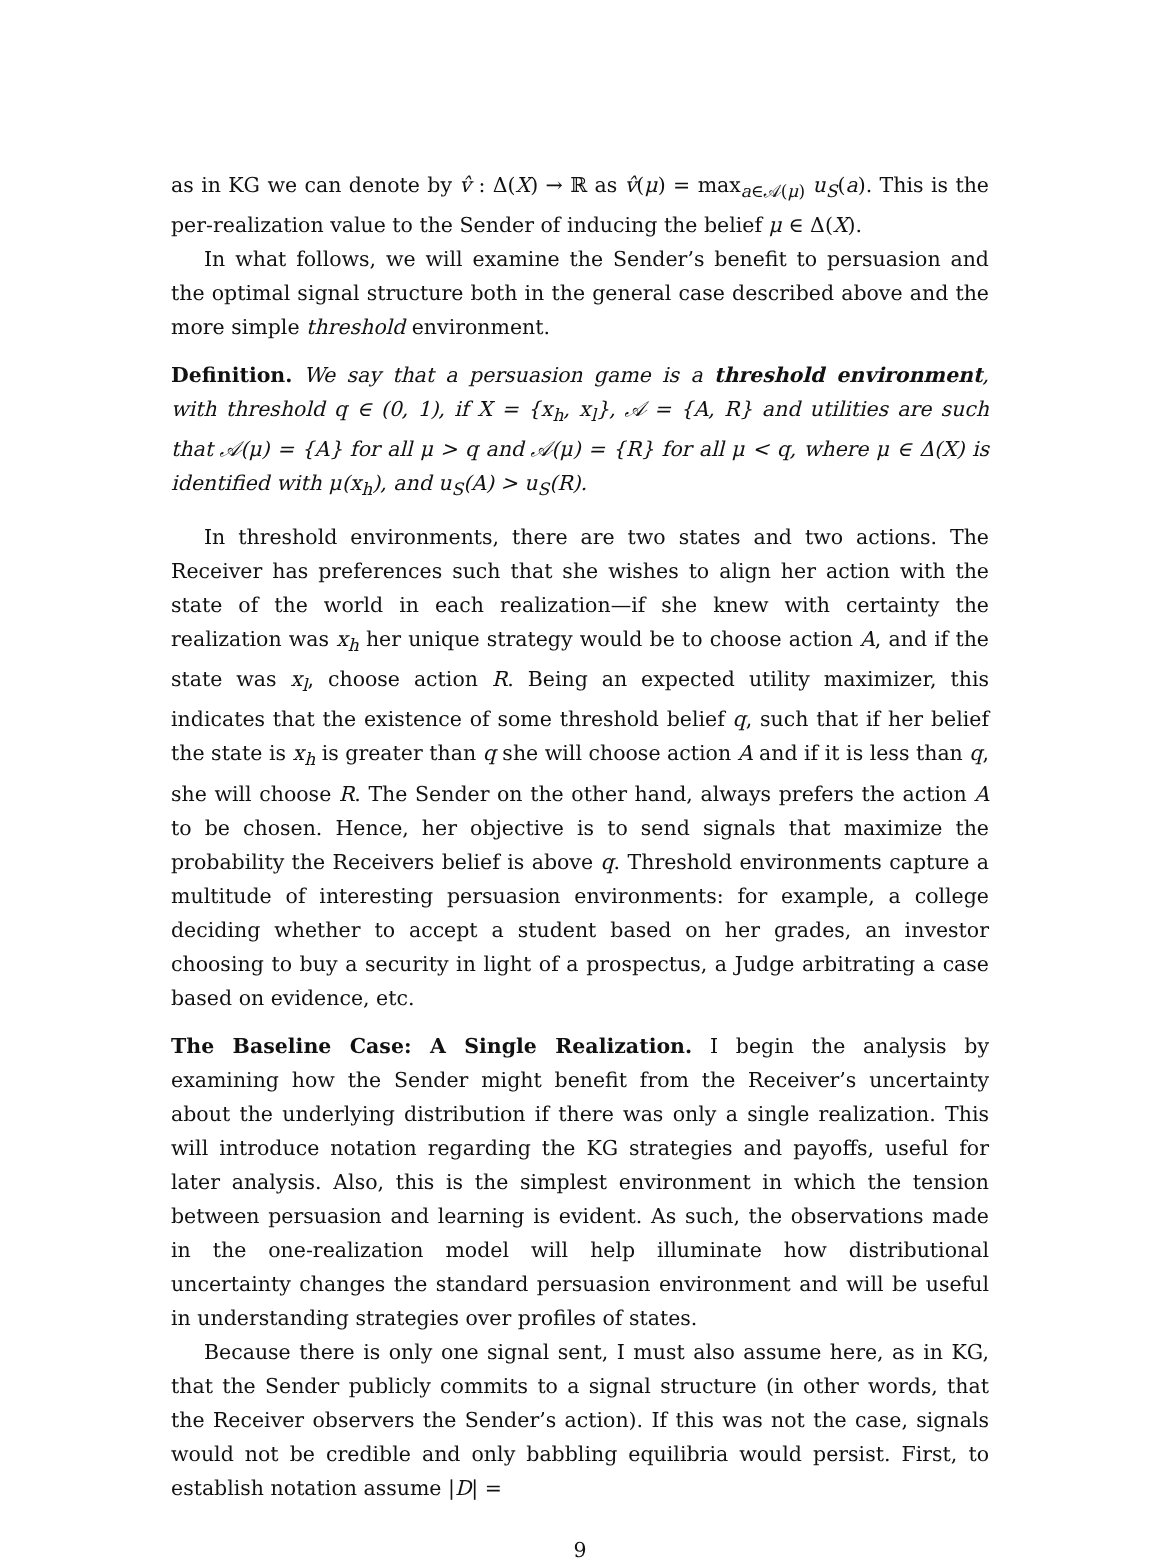as in KG we can denote by v̂ : Δ(X) → ℝ as v̂(μ) = max<sub>a∈𝒜(μ)</sub> u<sub>S</sub>(a). This is the per-realization value to the Sender of inducing the belief μ ∈ Δ(X).
In what follows, we will examine the Sender’s benefit to persuasion and the optimal signal structure both in the general case described above and the more simple threshold environment.
Definition. We say that a persuasion game is a threshold environment, with threshold q ∈ (0, 1), if X = {x<sub>h</sub>, x<sub>l</sub>}, 𝒜 = {A, R} and utilities are such that 𝒜(μ) = {A} for all μ > q and 𝒜(μ) = {R} for all μ < q, where μ ∈ Δ(X) is identified with μ(x<sub>h</sub>), and u<sub>S</sub>(A) > u<sub>S</sub>(R).
In threshold environments, there are two states and two actions. The Receiver has preferences such that she wishes to align her action with the state of the world in each realization—if she knew with certainty the realization was x<sub>h</sub> her unique strategy would be to choose action A, and if the state was x<sub>l</sub>, choose action R. Being an expected utility maximizer, this indicates that the existence of some threshold belief q, such that if her belief the state is x<sub>h</sub> is greater than q she will choose action A and if it is less than q, she will choose R. The Sender on the other hand, always prefers the action A to be chosen. Hence, her objective is to send signals that maximize the probability the Receivers belief is above q. Threshold environments capture a multitude of interesting persuasion environments: for example, a college deciding whether to accept a student based on her grades, an investor choosing to buy a security in light of a prospectus, a Judge arbitrating a case based on evidence, etc.
The Baseline Case: A Single Realization. I begin the analysis by examining how the Sender might benefit from the Receiver’s uncertainty about the underlying distribution if there was only a single realization. This will introduce notation regarding the KG strategies and payoffs, useful for later analysis. Also, this is the simplest environment in which the tension between persuasion and learning is evident. As such, the observations made in the one-realization model will help illuminate how distributional uncertainty changes the standard persuasion environment and will be useful in understanding strategies over profiles of states.
Because there is only one signal sent, I must also assume here, as in KG, that the Sender publicly commits to a signal structure (in other words, that the Receiver observers the Sender’s action). If this was not the case, signals would not be credible and only babbling equilibria would persist. First, to establish notation assume |D| =
9